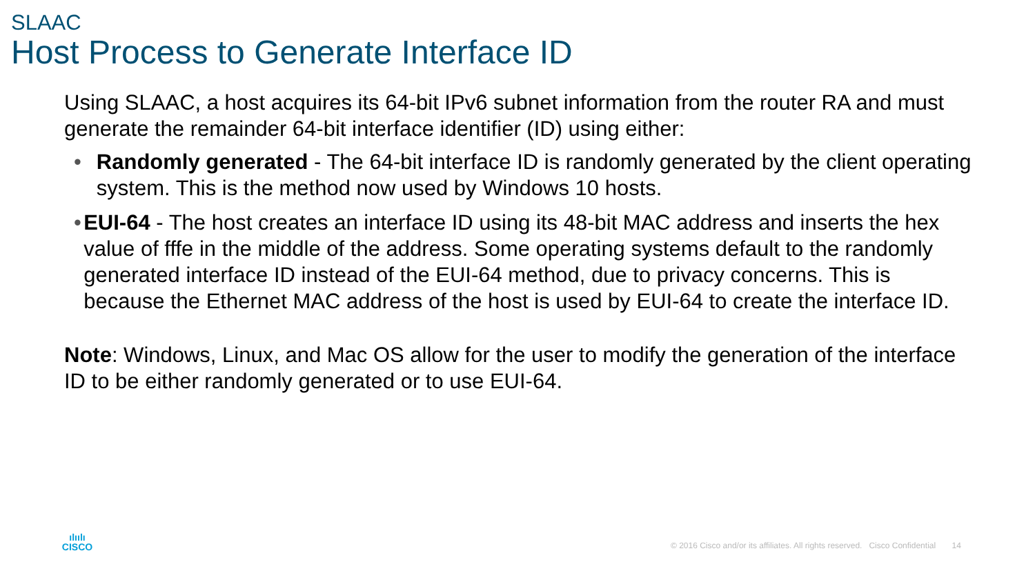SLAAC
Host Process to Generate Interface ID
Using SLAAC, a host acquires its 64-bit IPv6 subnet information from the router RA and must generate the remainder 64-bit interface identifier (ID) using either:
• Randomly generated - The 64-bit interface ID is randomly generated by the client operating system. This is the method now used by Windows 10 hosts.
• EUI-64 - The host creates an interface ID using its 48-bit MAC address and inserts the hex value of fffe in the middle of the address. Some operating systems default to the randomly generated interface ID instead of the EUI-64 method, due to privacy concerns. This is because the Ethernet MAC address of the host is used by EUI-64 to create the interface ID.
Note: Windows, Linux, and Mac OS allow for the user to modify the generation of the interface ID to be either randomly generated or to use EUI-64.
ılıılı
CISCO
© 2016 Cisco and/or its affiliates. All rights reserved. Cisco Confidential 14